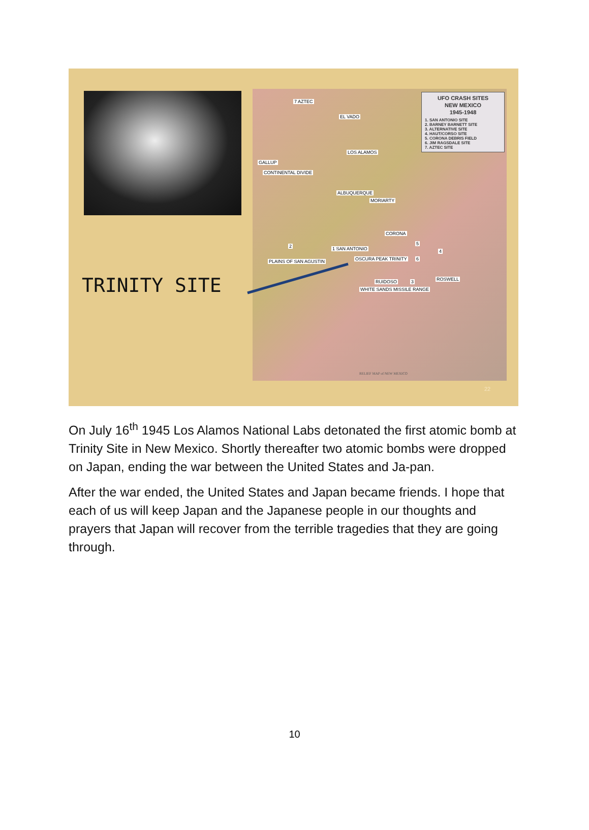7 AZTEC
EL VADO
LOS ALAMOS
GALLUP
CONTINENTAL DIVIDE
ALBUQUERQUE
MORIARTY
CORONA
1 SAN ANTONIO 2
PLAINS OF SAN AGUSTIN OSCURA PEAK TRINITY
5
4
6
RUIDOSO 3 ROSWELL
WHITE SANDS MISSILE RANGE
UFO CRASH SITES
NEW MEXICO
1945-1948
1. SAN ANTONIO SITE
2. BARNEY BARNETT SITE
3. ALTERNATIVE SITE
4. HAUT/CORSO SITE
5. CORONA DEBRIS FIELD
6. JIM RAGSDALE SITE
7. AZTEC SITE
RELIEF MAP of NEW MEXICO
TRINITY SITE
22
On July 16<sup>th</sup> 1945 Los Alamos National Labs detonated the first atomic bomb at Trinity Site in New Mexico. Shortly thereafter two atomic bombs were dropped on Japan, ending the war between the United States and Ja-pan.
After the war ended, the United States and Japan became friends. I hope that each of us will keep Japan and the Japanese people in our thoughts and prayers that Japan will recover from the terrible tragedies that they are going through.
10